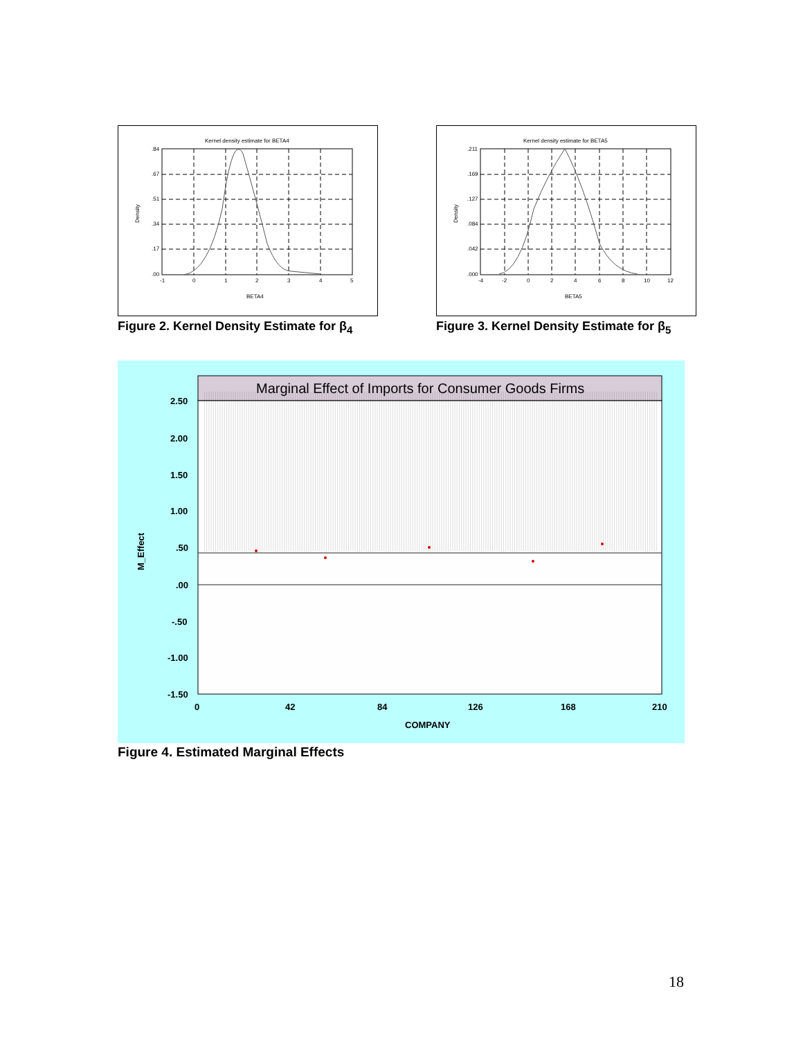Kernel density estimate for BETA4
.84
.67
.51
.34
.17
.00
-1
0
1
2
3
4
5
BETA4
Density
Figure 2. Kernel Density Estimate for β<sub>4</sub>
Kernel density estimate for BETA5
.211
.169
.127
.084
.042
.000
-4
-2
0
2
4
6
8
10
12
BETA5
Density
Figure 3. Kernel Density Estimate for β<sub>5</sub>
Marginal Effect of Imports for Consumer Goods Firms
2.50
2.00
1.50
1.00
.50
.00
-.50
-1.00
-1.50
0
42
84
126
168
210
COMPANY
M_Effect
Figure 4. Estimated Marginal Effects
18